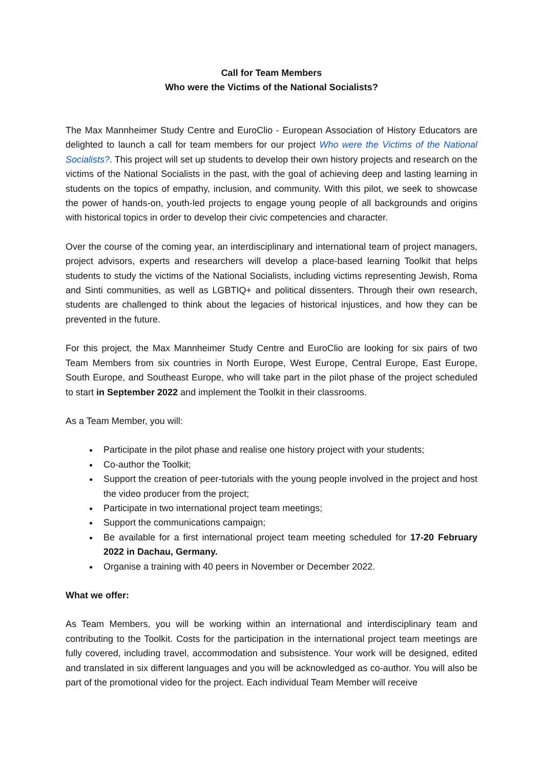Call for Team Members
Who were the Victims of the National Socialists?
The Max Mannheimer Study Centre and EuroClio - European Association of History Educators are delighted to launch a call for team members for our project Who were the Victims of the National Socialists?. This project will set up students to develop their own history projects and research on the victims of the National Socialists in the past, with the goal of achieving deep and lasting learning in students on the topics of empathy, inclusion, and community. With this pilot, we seek to showcase the power of hands-on, youth-led projects to engage young people of all backgrounds and origins with historical topics in order to develop their civic competencies and character.
Over the course of the coming year, an interdisciplinary and international team of project managers, project advisors, experts and researchers will develop a place-based learning Toolkit that helps students to study the victims of the National Socialists, including victims representing Jewish, Roma and Sinti communities, as well as LGBTIQ+ and political dissenters. Through their own research, students are challenged to think about the legacies of historical injustices, and how they can be prevented in the future.
For this project, the Max Mannheimer Study Centre and EuroClio are looking for six pairs of two Team Members from six countries in North Europe, West Europe, Central Europe, East Europe, South Europe, and Southeast Europe, who will take part in the pilot phase of the project scheduled to start in September 2022 and implement the Toolkit in their classrooms.
As a Team Member, you will:
Participate in the pilot phase and realise one history project with your students;
Co-author the Toolkit;
Support the creation of peer-tutorials with the young people involved in the project and host the video producer from the project;
Participate in two international project team meetings;
Support the communications campaign;
Be available for a first international project team meeting scheduled for 17-20 February 2022 in Dachau, Germany.
Organise a training with 40 peers in November or December 2022.
What we offer:
As Team Members, you will be working within an international and interdisciplinary team and contributing to the Toolkit. Costs for the participation in the international project team meetings are fully covered, including travel, accommodation and subsistence. Your work will be designed, edited and translated in six different languages and you will be acknowledged as co-author. You will also be part of the promotional video for the project. Each individual Team Member will receive